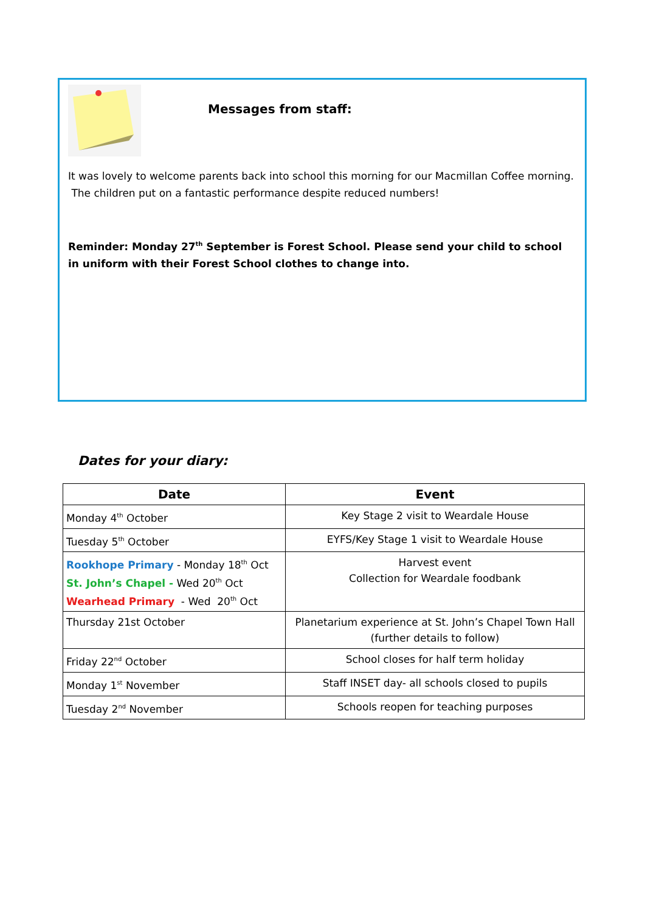Messages from staff:
It was lovely to welcome parents back into school this morning for our Macmillan Coffee morning. The children put on a fantastic performance despite reduced numbers!
Reminder: Monday 27<sup>th</sup> September is Forest School. Please send your child to school in uniform with their Forest School clothes to change into.
Dates for your diary:
| Date | Event |
| --- | --- |
| Monday 4<sup>th</sup> October | Key Stage 2 visit to Weardale House |
| Tuesday 5<sup>th</sup> October | EYFS/Key Stage 1 visit to Weardale House |
| Rookhope Primary - Monday 18<sup>th</sup> Oct St. John’s Chapel - Wed 20<sup>th</sup> Oct Wearhead Primary - Wed 20<sup>th</sup> Oct | Harvest event Collection for Weardale foodbank |
| Thursday 21st October | Planetarium experience at St. John’s Chapel Town Hall (further details to follow) |
| Friday 22<sup>nd</sup> October | School closes for half term holiday |
| Monday 1<sup>st</sup> November | Staff INSET day- all schools closed to pupils |
| Tuesday 2<sup>nd</sup> November | Schools reopen for teaching purposes |